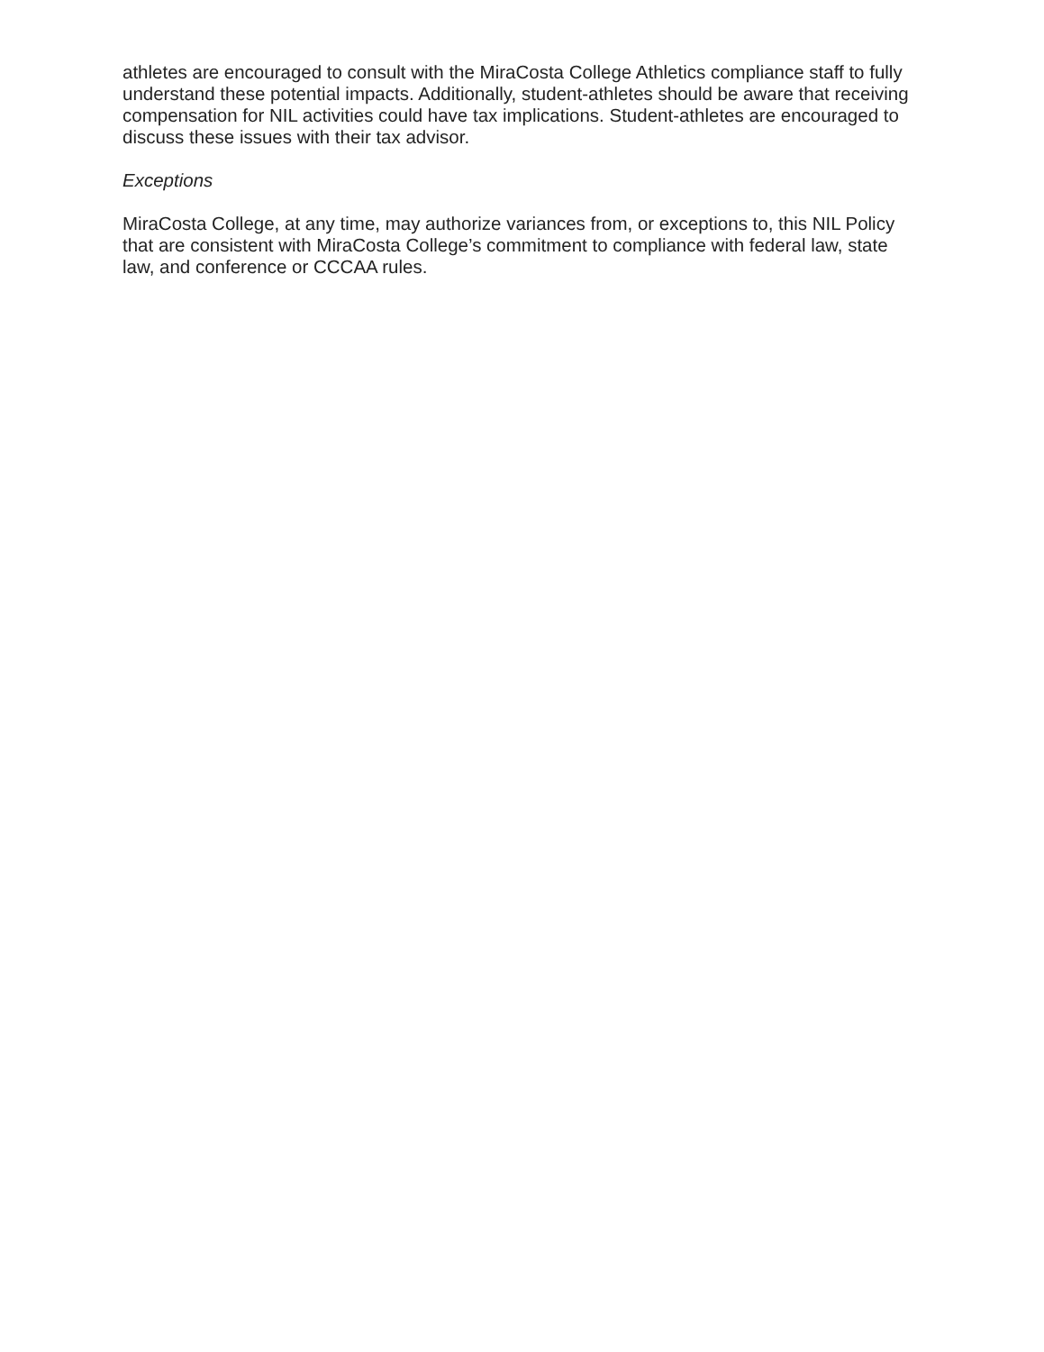athletes are encouraged to consult with the MiraCosta College Athletics compliance staff to fully understand these potential impacts. Additionally, student-athletes should be aware that receiving compensation for NIL activities could have tax implications. Student-athletes are encouraged to discuss these issues with their tax advisor.
Exceptions
MiraCosta College, at any time, may authorize variances from, or exceptions to, this NIL Policy that are consistent with MiraCosta College’s commitment to compliance with federal law, state law, and conference or CCCAA rules.